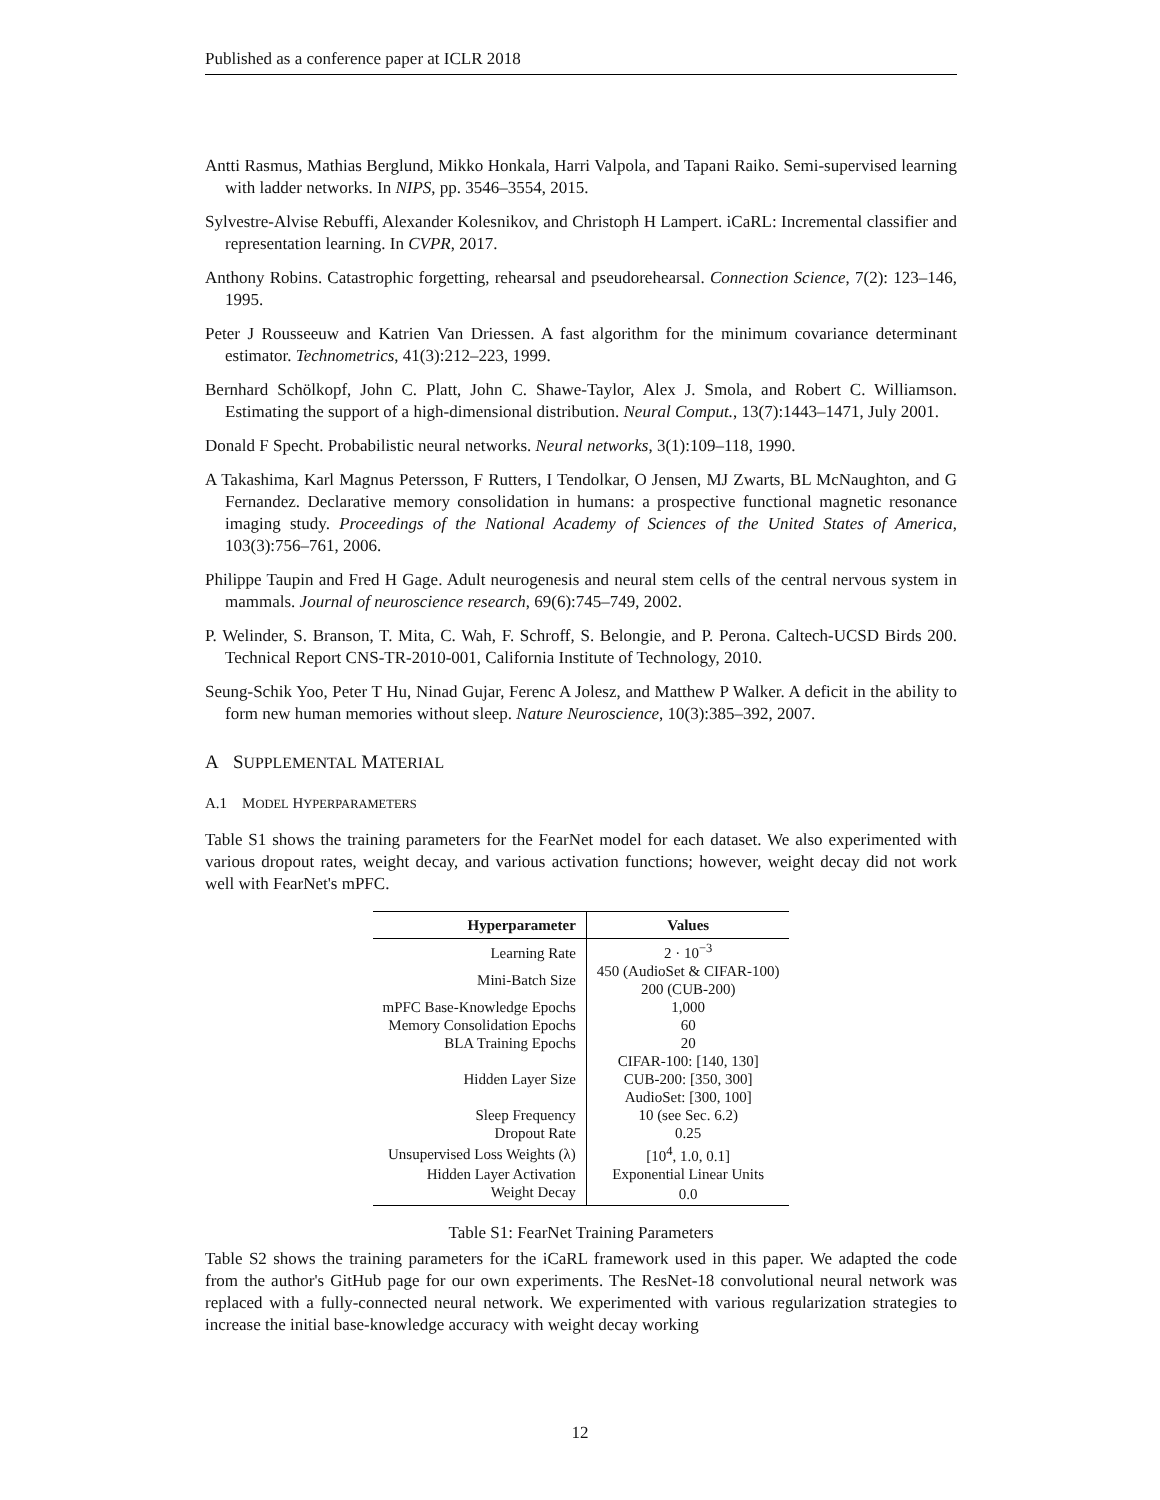Published as a conference paper at ICLR 2018
Antti Rasmus, Mathias Berglund, Mikko Honkala, Harri Valpola, and Tapani Raiko. Semi-supervised learning with ladder networks. In NIPS, pp. 3546–3554, 2015.
Sylvestre-Alvise Rebuffi, Alexander Kolesnikov, and Christoph H Lampert. iCaRL: Incremental classifier and representation learning. In CVPR, 2017.
Anthony Robins. Catastrophic forgetting, rehearsal and pseudorehearsal. Connection Science, 7(2): 123–146, 1995.
Peter J Rousseeuw and Katrien Van Driessen. A fast algorithm for the minimum covariance determinant estimator. Technometrics, 41(3):212–223, 1999.
Bernhard Schölkopf, John C. Platt, John C. Shawe-Taylor, Alex J. Smola, and Robert C. Williamson. Estimating the support of a high-dimensional distribution. Neural Comput., 13(7):1443–1471, July 2001.
Donald F Specht. Probabilistic neural networks. Neural networks, 3(1):109–118, 1990.
A Takashima, Karl Magnus Petersson, F Rutters, I Tendolkar, O Jensen, MJ Zwarts, BL McNaughton, and G Fernandez. Declarative memory consolidation in humans: a prospective functional magnetic resonance imaging study. Proceedings of the National Academy of Sciences of the United States of America, 103(3):756–761, 2006.
Philippe Taupin and Fred H Gage. Adult neurogenesis and neural stem cells of the central nervous system in mammals. Journal of neuroscience research, 69(6):745–749, 2002.
P. Welinder, S. Branson, T. Mita, C. Wah, F. Schroff, S. Belongie, and P. Perona. Caltech-UCSD Birds 200. Technical Report CNS-TR-2010-001, California Institute of Technology, 2010.
Seung-Schik Yoo, Peter T Hu, Ninad Gujar, Ferenc A Jolesz, and Matthew P Walker. A deficit in the ability to form new human memories without sleep. Nature Neuroscience, 10(3):385–392, 2007.
A SUPPLEMENTAL MATERIAL
A.1 MODEL HYPERPARAMETERS
Table S1 shows the training parameters for the FearNet model for each dataset. We also experimented with various dropout rates, weight decay, and various activation functions; however, weight decay did not work well with FearNet's mPFC.
| Hyperparameter | Values |
| --- | --- |
| Learning Rate | 2 · 10<sup>−3</sup> |
| Mini-Batch Size | 450 (AudioSet & CIFAR-100) 200 (CUB-200) |
| mPFC Base-Knowledge Epochs | 1,000 |
| Memory Consolidation Epochs | 60 |
| BLA Training Epochs | 20 |
| Hidden Layer Size | CIFAR-100: [140, 130] CUB-200: [350, 300] AudioSet: [300, 100] |
| Sleep Frequency | 10 (see Sec. 6.2) |
| Dropout Rate | 0.25 |
| Unsupervised Loss Weights (λ) | [10<sup>4</sup>, 1.0, 0.1] |
| Hidden Layer Activation | Exponential Linear Units |
| Weight Decay | 0.0 |
Table S1: FearNet Training Parameters
Table S2 shows the training parameters for the iCaRL framework used in this paper. We adapted the code from the author's GitHub page for our own experiments. The ResNet-18 convolutional neural network was replaced with a fully-connected neural network. We experimented with various regularization strategies to increase the initial base-knowledge accuracy with weight decay working
12